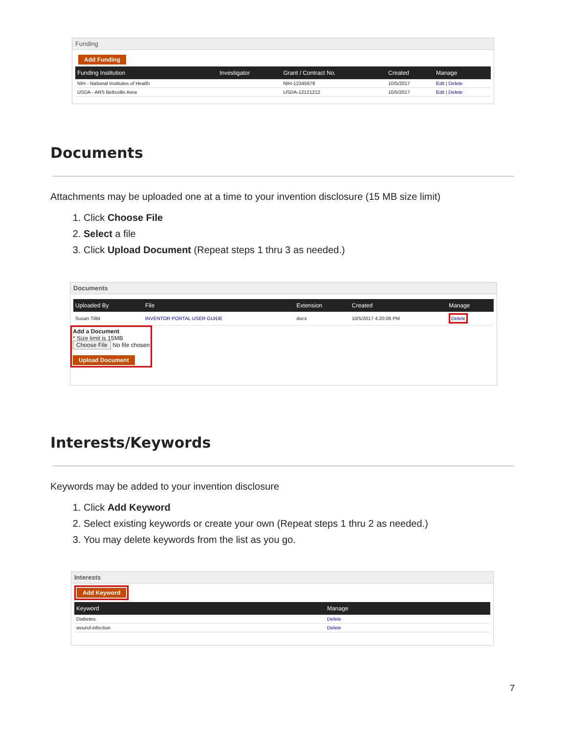Funding
Add Funding
| Funding Institution | Investigator | Grant / Contract No. | Created | Manage |
| --- | --- | --- | --- | --- |
| NIH - National Institutes of Health | | NIH-12345678 | 10/5/2017 | Edit / Delete |
| USDA - ARS Beltsville Area | | USDA-12121212 | 10/5/2017 | Edit / Delete |
Documents
Attachments may be uploaded one at a time to your invention disclosure (15 MB size limit)
1. Click Choose File
2. Select a file
3. Click Upload Document (Repeat steps 1 thru 3 as needed.)
Documents
| Uploaded By | File | Extension | Created | Manage |
| --- | --- | --- | --- | --- |
| Susan Tillitt | INVENTOR PORTAL USER GUIDE | docx | 10/5/2017 4:20:06 PM | Delete |
Add a Document
* Size limit is 15MB
Choose File No file chosen
Upload Document
Interests/Keywords
Keywords may be added to your invention disclosure
1. Click Add Keyword
2. Select existing keywords or create your own (Repeat steps 1 thru 2 as needed.)
3. You may delete keywords from the list as you go.
Interests
Add Keyword
| Keyword | Manage |
| --- | --- |
| Diabetes | Delete |
| wound-infection | Delete |
7